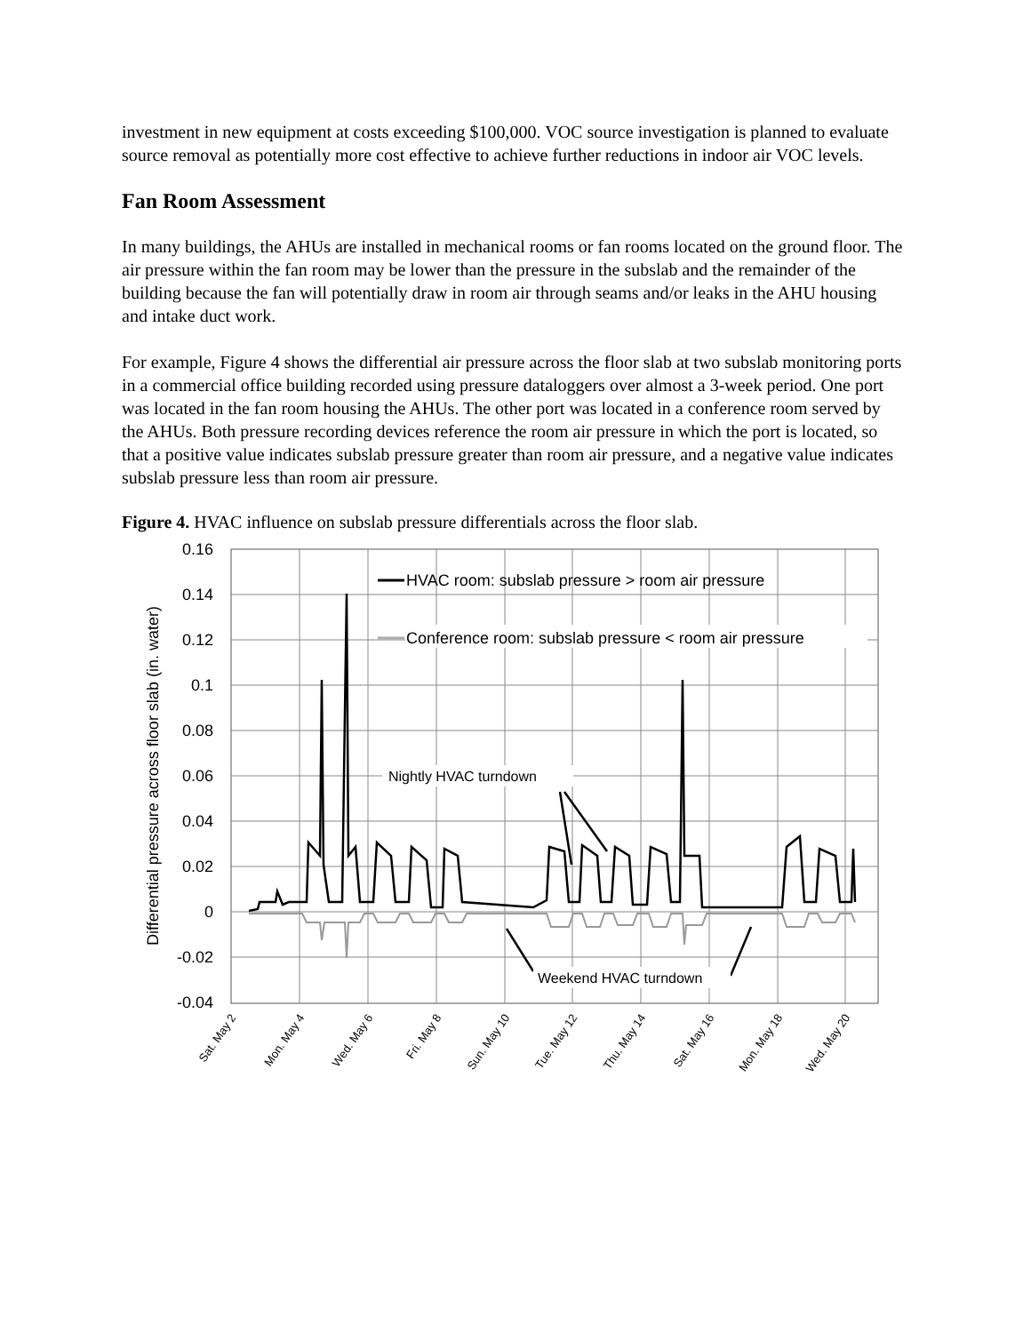investment in new equipment at costs exceeding $100,000. VOC source investigation is planned to evaluate source removal as potentially more cost effective to achieve further reductions in indoor air VOC levels.
Fan Room Assessment
In many buildings, the AHUs are installed in mechanical rooms or fan rooms located on the ground floor. The air pressure within the fan room may be lower than the pressure in the subslab and the remainder of the building because the fan will potentially draw in room air through seams and/or leaks in the AHU housing and intake duct work.
For example, Figure 4 shows the differential air pressure across the floor slab at two subslab monitoring ports in a commercial office building recorded using pressure dataloggers over almost a 3-week period. One port was located in the fan room housing the AHUs. The other port was located in a conference room served by the AHUs. Both pressure recording devices reference the room air pressure in which the port is located, so that a positive value indicates subslab pressure greater than room air pressure, and a negative value indicates subslab pressure less than room air pressure.
Figure 4. HVAC influence on subslab pressure differentials across the floor slab.
0.16
0.14
0.12
0.1
0.08
0.06
0.04
0.02
0
-0.02
-0.04
Differential pressure across floor slab (in. water)
HVAC room: subslab pressure > room air pressure
Conference room: subslab pressure < room air pressure
Nightly HVAC turndown
Weekend HVAC turndown
Sat. May 2
Mon. May 4
Wed. May 6
Fri. May 8
Sun. May 10
Tue. May 12
Thu. May 14
Sat. May 16
Mon. May 18
Wed. May 20